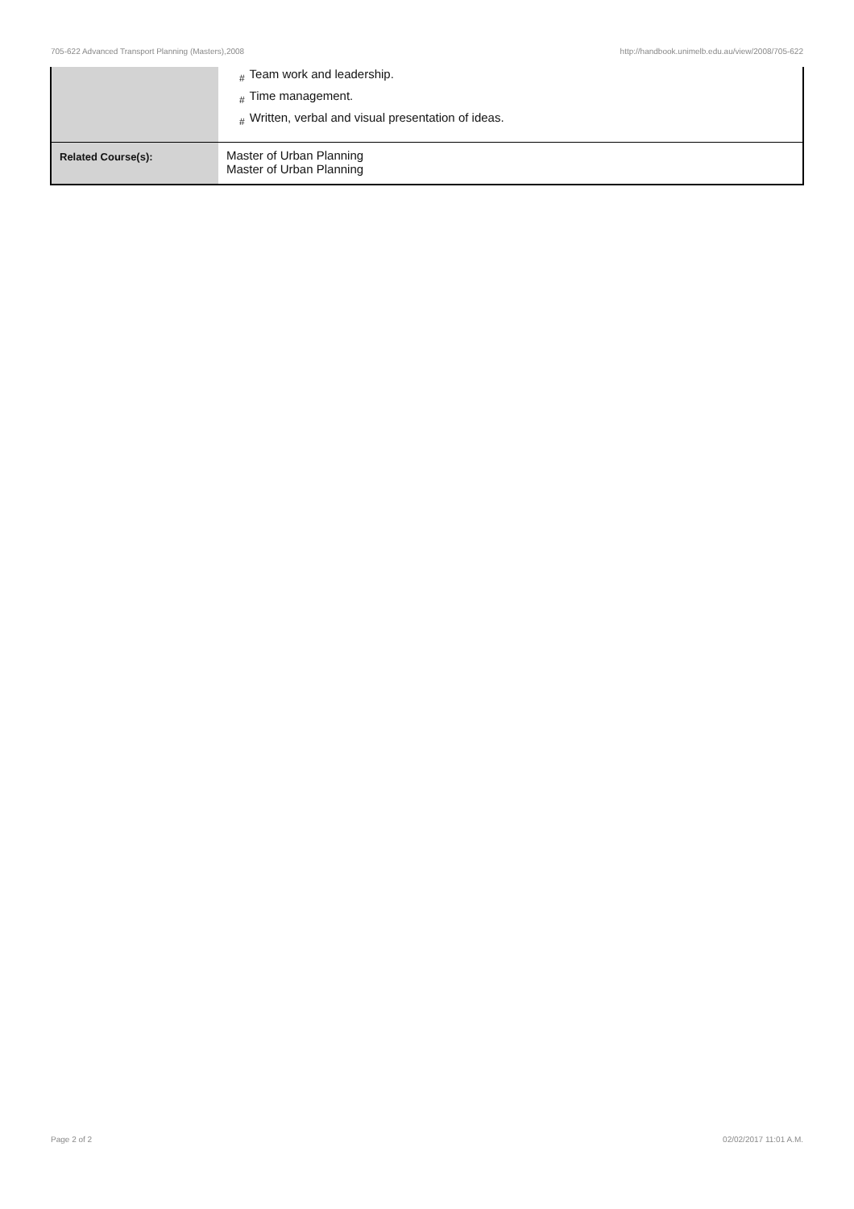705-622 Advanced Transport Planning (Masters),2008
http://handbook.unimelb.edu.au/view/2008/705-622
| | # Team work and leadership. # Time management. # Written, verbal and visual presentation of ideas. |
| Related Course(s): | Master of Urban Planning Master of Urban Planning |
Page 2 of 2 02/02/2017 11:01 A.M.